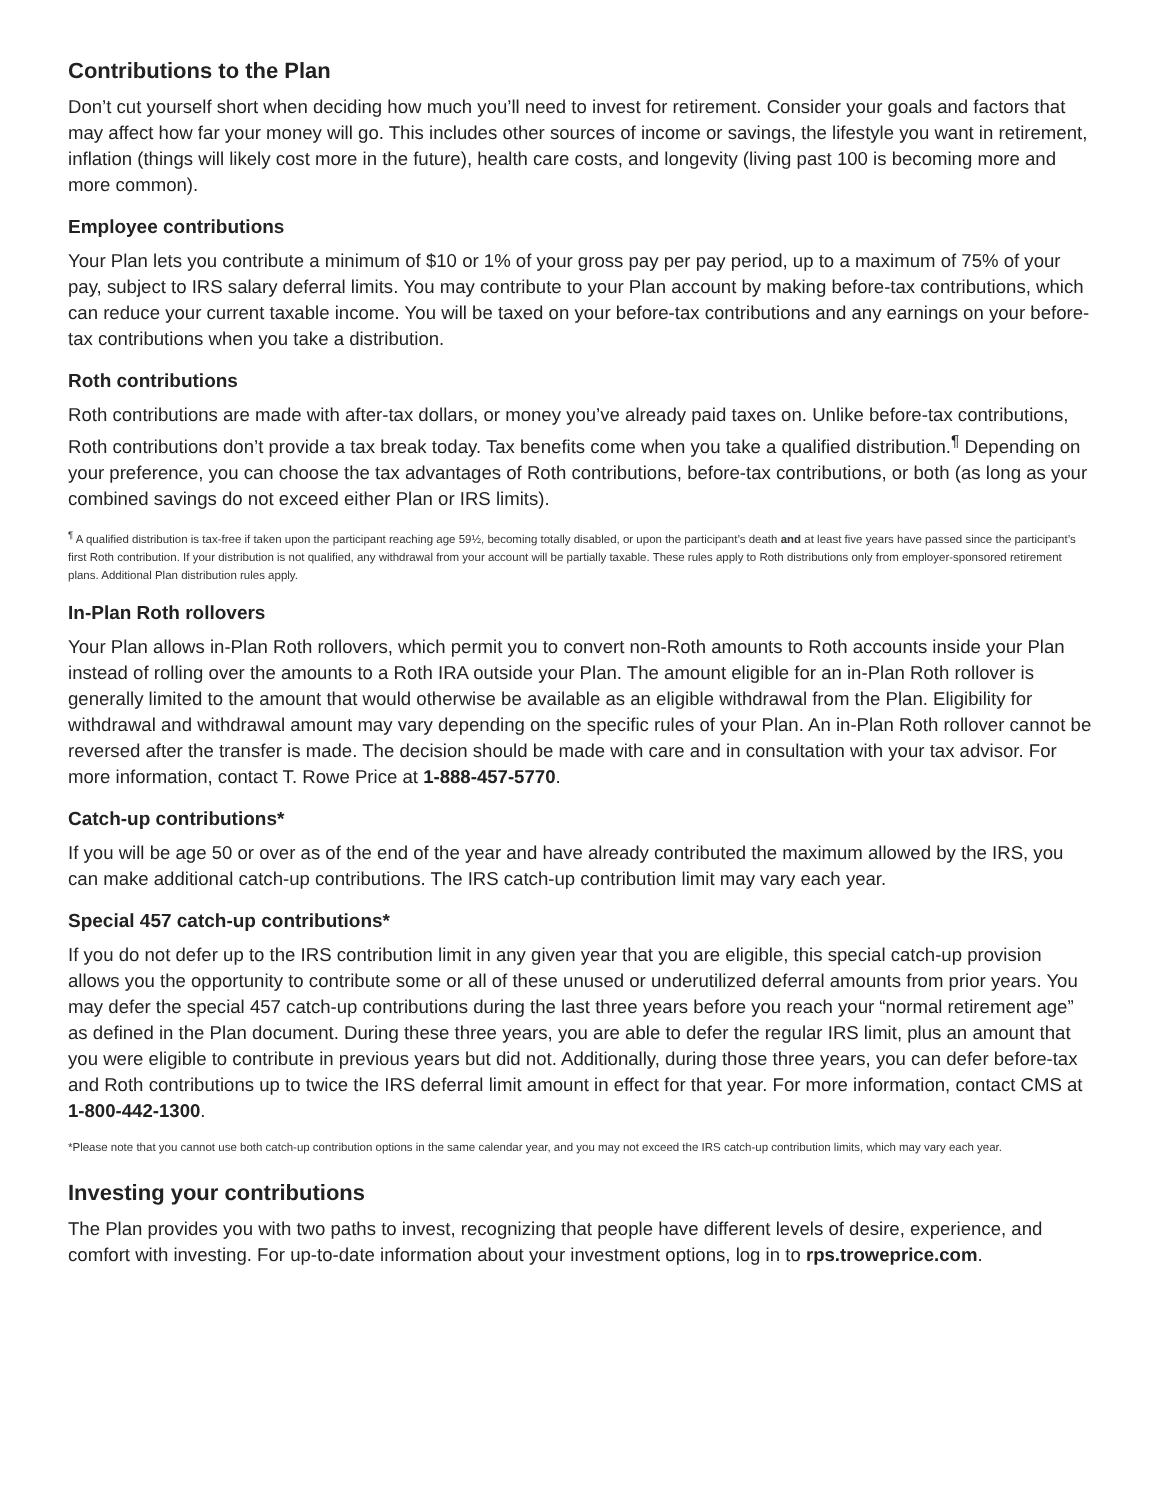Contributions to the Plan
Don’t cut yourself short when deciding how much you’ll need to invest for retirement. Consider your goals and factors that may affect how far your money will go. This includes other sources of income or savings, the lifestyle you want in retirement, inflation (things will likely cost more in the future), health care costs, and longevity (living past 100 is becoming more and more common).
Employee contributions
Your Plan lets you contribute a minimum of $10 or 1% of your gross pay per pay period, up to a maximum of 75% of your pay, subject to IRS salary deferral limits. You may contribute to your Plan account by making before-tax contributions, which can reduce your current taxable income. You will be taxed on your before-tax contributions and any earnings on your before-tax contributions when you take a distribution.
Roth contributions
Roth contributions are made with after-tax dollars, or money you’ve already paid taxes on. Unlike before-tax contributions, Roth contributions don’t provide a tax break today. Tax benefits come when you take a qualified distribution.<sup>¶</sup> Depending on your preference, you can choose the tax advantages of Roth contributions, before-tax contributions, or both (as long as your combined savings do not exceed either Plan or IRS limits).
<sup>¶</sup> A qualified distribution is tax-free if taken upon the participant reaching age 59½, becoming totally disabled, or upon the participant’s death and at least five years have passed since the participant’s first Roth contribution. If your distribution is not qualified, any withdrawal from your account will be partially taxable. These rules apply to Roth distributions only from employer-sponsored retirement plans. Additional Plan distribution rules apply.
In-Plan Roth rollovers
Your Plan allows in-Plan Roth rollovers, which permit you to convert non-Roth amounts to Roth accounts inside your Plan instead of rolling over the amounts to a Roth IRA outside your Plan. The amount eligible for an in-Plan Roth rollover is generally limited to the amount that would otherwise be available as an eligible withdrawal from the Plan. Eligibility for withdrawal and withdrawal amount may vary depending on the specific rules of your Plan. An in-Plan Roth rollover cannot be reversed after the transfer is made. The decision should be made with care and in consultation with your tax advisor. For more information, contact T. Rowe Price at 1-888-457-5770.
Catch-up contributions*
If you will be age 50 or over as of the end of the year and have already contributed the maximum allowed by the IRS, you can make additional catch-up contributions. The IRS catch-up contribution limit may vary each year.
Special 457 catch-up contributions*
If you do not defer up to the IRS contribution limit in any given year that you are eligible, this special catch-up provision allows you the opportunity to contribute some or all of these unused or underutilized deferral amounts from prior years. You may defer the special 457 catch-up contributions during the last three years before you reach your “normal retirement age” as defined in the Plan document. During these three years, you are able to defer the regular IRS limit, plus an amount that you were eligible to contribute in previous years but did not. Additionally, during those three years, you can defer before-tax and Roth contributions up to twice the IRS deferral limit amount in effect for that year. For more information, contact CMS at 1-800-442-1300.
*Please note that you cannot use both catch-up contribution options in the same calendar year, and you may not exceed the IRS catch-up contribution limits, which may vary each year.
Investing your contributions
The Plan provides you with two paths to invest, recognizing that people have different levels of desire, experience, and comfort with investing. For up-to-date information about your investment options, log in to rps.troweprice.com.